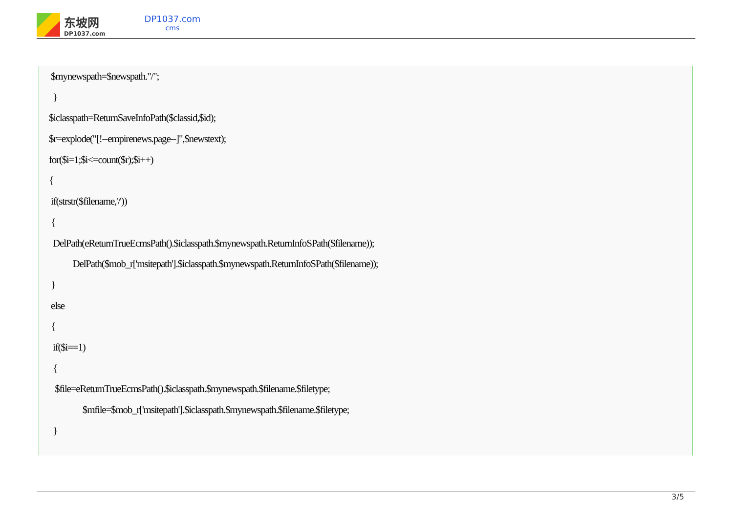东坡网
DP1037.com
DP1037.com
cms
$mynewspath=$newspath."/";
}
$iclasspath=ReturnSaveInfoPath($classid,$id);
$r=explode("[!--empirenews.page--]",$newstext);
for($i=1;$i<=count($r);$i++)
{
if(strstr($filename,'/'))
{
DelPath(eReturnTrueEcmsPath().$iclasspath.$mynewspath.ReturnInfoSPath($filename));
DelPath($mob_r['msitepath'].$iclasspath.$mynewspath.ReturnInfoSPath($filename));
}
else
{
if($i==1)
{
$file=eReturnTrueEcmsPath().$iclasspath.$mynewspath.$filename.$filetype;
$mfile=$mob_r['msitepath'].$iclasspath.$mynewspath.$filename.$filetype;
}
3/5